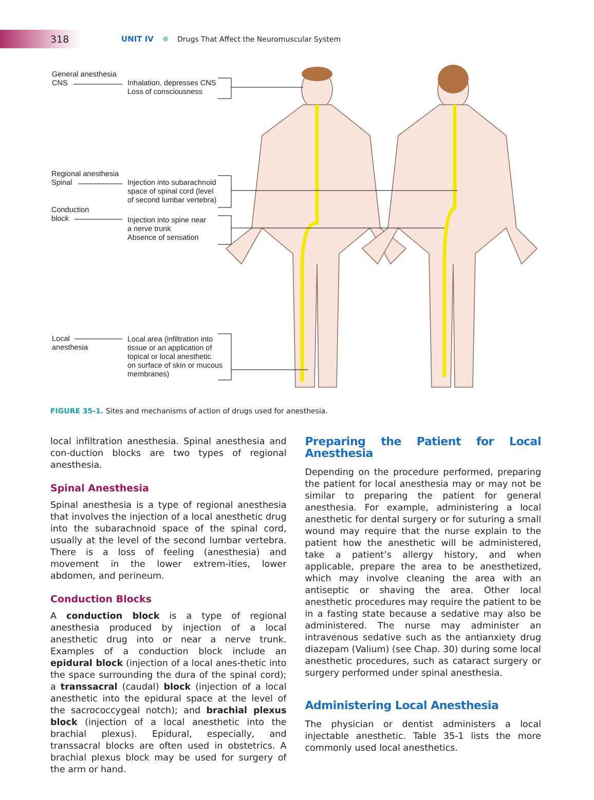318
UNIT IV Drugs That Affect the Neuromuscular System
General anesthesia
CNS
Inhalation, depresses CNS
Loss of consciousness
Regional anesthesia
Spinal
Injection into subarachnoid
space of spinal cord (level
of second lumbar vertebra)
Conduction
block
Injection into spine near
a nerve trunk
Absence of sensation
Local
anesthesia
Local area (infiltration into
tissue or an application of
topical or local anesthetic
on surface of skin or mucous
membranes)
FIGURE 35-1. Sites and mechanisms of action of drugs used for anesthesia.
local infiltration anesthesia. Spinal anesthesia and con-duction blocks are two types of regional anesthesia.
Spinal Anesthesia
Spinal anesthesia is a type of regional anesthesia that involves the injection of a local anesthetic drug into the subarachnoid space of the spinal cord, usually at the level of the second lumbar vertebra. There is a loss of feeling (anesthesia) and movement in the lower extrem-ities, lower abdomen, and perineum.
Conduction Blocks
A conduction block is a type of regional anesthesia produced by injection of a local anesthetic drug into or near a nerve trunk. Examples of a conduction block include an epidural block (injection of a local anes-thetic into the space surrounding the dura of the spinal cord); a transsacral (caudal) block (injection of a local anesthetic into the epidural space at the level of the sacrococcygeal notch); and brachial plexus block (injection of a local anesthetic into the brachial plexus). Epidural, especially, and transsacral blocks are often used in obstetrics. A brachial plexus block may be used for surgery of the arm or hand.
Preparing the Patient for Local Anesthesia
Depending on the procedure performed, preparing the patient for local anesthesia may or may not be similar to preparing the patient for general anesthesia. For example, administering a local anesthetic for dental surgery or for suturing a small wound may require that the nurse explain to the patient how the anesthetic will be administered, take a patient’s allergy history, and when applicable, prepare the area to be anesthetized, which may involve cleaning the area with an antiseptic or shaving the area. Other local anesthetic procedures may require the patient to be in a fasting state because a sedative may also be administered. The nurse may administer an intravenous sedative such as the antianxiety drug diazepam (Valium) (see Chap. 30) during some local anesthetic procedures, such as cataract surgery or surgery performed under spinal anesthesia.
Administering Local Anesthesia
The physician or dentist administers a local injectable anesthetic. Table 35-1 lists the more commonly used local anesthetics.